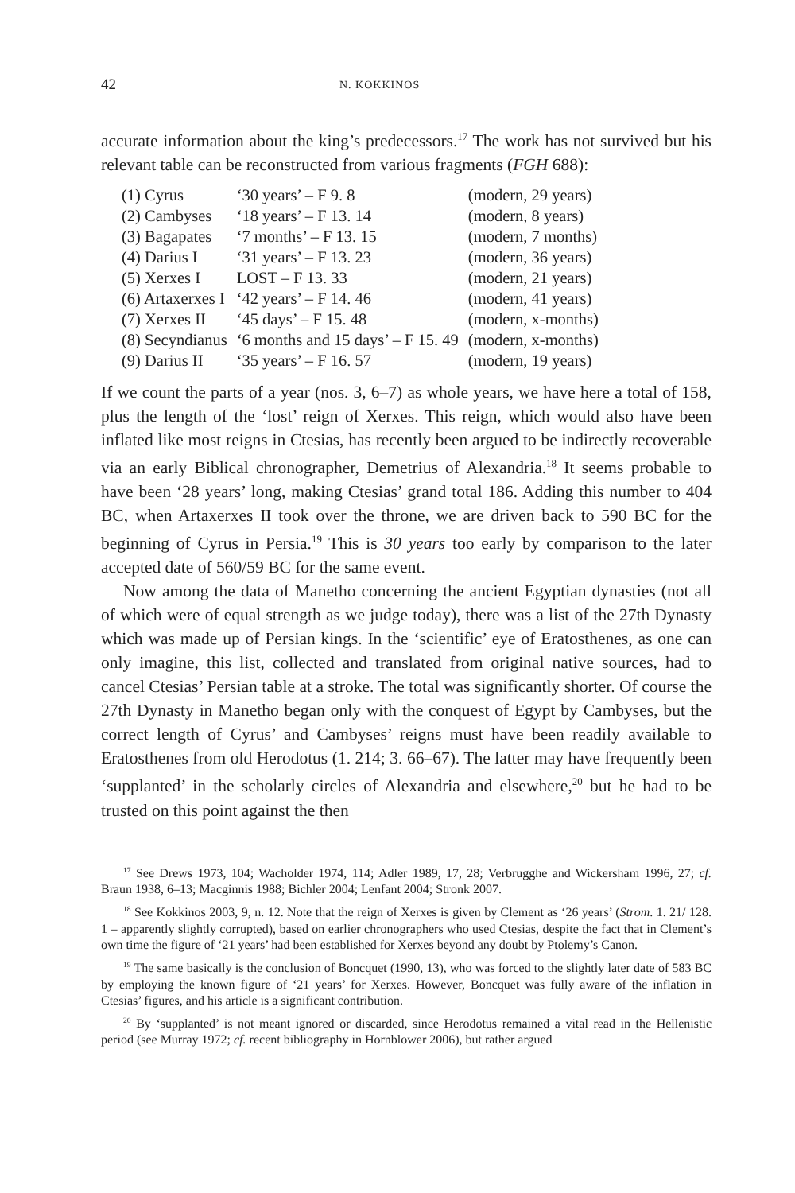42 N. KOKKINOS
accurate information about the king’s predecessors.<sup>17</sup> The work has not survived but his relevant table can be reconstructed from various fragments (FGH 688):
| (1) Cyrus | ‘30 years’ – F 9. 8 | (modern, 29 years) |
| (2) Cambyses | ‘18 years’ – F 13. 14 | (modern, 8 years) |
| (3) Bagapates | ‘7 months’ – F 13. 15 | (modern, 7 months) |
| (4) Darius I | ‘31 years’ – F 13. 23 | (modern, 36 years) |
| (5) Xerxes I | LOST – F 13. 33 | (modern, 21 years) |
| (6) Artaxerxes I | ‘42 years’ – F 14. 46 | (modern, 41 years) |
| (7) Xerxes II | ‘45 days’ – F 15. 48 | (modern, x-months) |
| (8) Secyndianus | ‘6 months and 15 days’ – F 15. 49 | (modern, x-months) |
| (9) Darius II | ‘35 years’ – F 16. 57 | (modern, 19 years) |
If we count the parts of a year (nos. 3, 6–7) as whole years, we have here a total of 158, plus the length of the ‘lost’ reign of Xerxes. This reign, which would also have been inflated like most reigns in Ctesias, has recently been argued to be indirectly recoverable via an early Biblical chronographer, Demetrius of Alexandria.<sup>18</sup> It seems probable to have been ‘28 years’ long, making Ctesias’ grand total 186. Adding this number to 404 BC, when Artaxerxes II took over the throne, we are driven back to 590 BC for the beginning of Cyrus in Persia.<sup>19</sup> This is 30 years too early by comparison to the later accepted date of 560/59 BC for the same event.
Now among the data of Manetho concerning the ancient Egyptian dynasties (not all of which were of equal strength as we judge today), there was a list of the 27th Dynasty which was made up of Persian kings. In the ‘scientific’ eye of Eratosthenes, as one can only imagine, this list, collected and translated from original native sources, had to cancel Ctesias’ Persian table at a stroke. The total was significantly shorter. Of course the 27th Dynasty in Manetho began only with the conquest of Egypt by Cambyses, but the correct length of Cyrus’ and Cambyses’ reigns must have been readily available to Eratosthenes from old Herodotus (1. 214; 3. 66–67). The latter may have frequently been ‘supplanted’ in the scholarly circles of Alexandria and elsewhere,<sup>20</sup> but he had to be trusted on this point against the then
<sup>17</sup> See Drews 1973, 104; Wacholder 1974, 114; Adler 1989, 17, 28; Verbrugghe and Wickersham 1996, 27; cf. Braun 1938, 6–13; Macginnis 1988; Bichler 2004; Lenfant 2004; Stronk 2007.
<sup>18</sup> See Kokkinos 2003, 9, n. 12. Note that the reign of Xerxes is given by Clement as ‘26 years’ (Strom. 1. 21/ 128. 1 – apparently slightly corrupted), based on earlier chronographers who used Ctesias, despite the fact that in Clement’s own time the figure of ‘21 years’ had been established for Xerxes beyond any doubt by Ptolemy’s Canon.
<sup>19</sup> The same basically is the conclusion of Boncquet (1990, 13), who was forced to the slightly later date of 583 BC by employing the known figure of ‘21 years’ for Xerxes. However, Boncquet was fully aware of the inflation in Ctesias’ figures, and his article is a significant contribution.
<sup>20</sup> By ‘supplanted’ is not meant ignored or discarded, since Herodotus remained a vital read in the Hellenistic period (see Murray 1972; cf. recent bibliography in Hornblower 2006), but rather argued